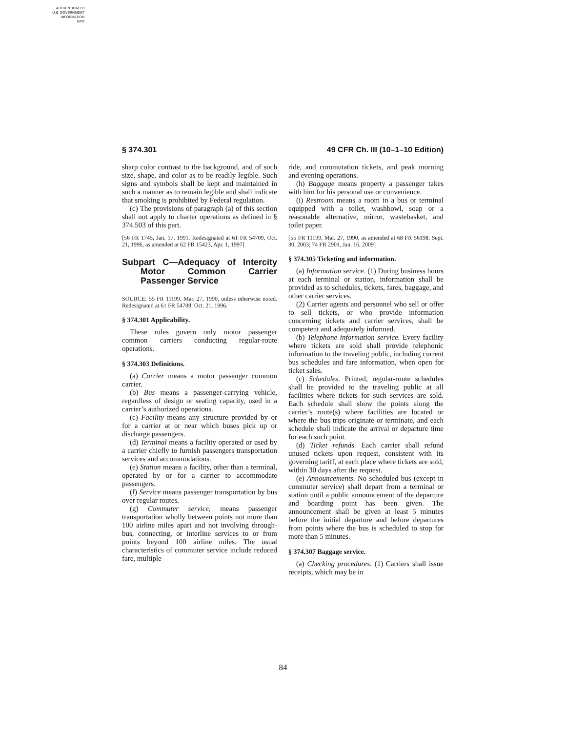AUTHENTICATED
U.S. GOVERNMENT
INFORMATION
GPO
§ 374.301 49 CFR Ch. III (10–1–10 Edition)
sharp color contrast to the background, and of such size, shape, and color as to be readily legible. Such signs and symbols shall be kept and maintained in such a manner as to remain legible and shall indicate that smoking is prohibited by Federal regulation.
(c) The provisions of paragraph (a) of this section shall not apply to charter operations as defined in § 374.503 of this part.
[56 FR 1745, Jan. 17, 1991. Redesignated at 61 FR 54709, Oct. 21, 1996, as amended at 62 FR 15423, Apr. 1, 1997]
Subpart C—Adequacy of Intercity Motor Common Carrier Passenger Service
SOURCE: 55 FR 11199, Mar. 27, 1990, unless otherwise noted. Redesignated at 61 FR 54709, Oct. 21, 1996.
§ 374.301 Applicability.
These rules govern only motor passenger common carriers conducting regular-route operations.
§ 374.303 Definitions.
(a) Carrier means a motor passenger common carrier.
(b) Bus means a passenger-carrying vehicle, regardless of design or seating capacity, used in a carrier’s authorized operations.
(c) Facility means any structure provided by or for a carrier at or near which buses pick up or discharge passengers.
(d) Terminal means a facility operated or used by a carrier chiefly to furnish passengers transportation services and accommodations.
(e) Station means a facility, other than a terminal, operated by or for a carrier to accommodate passengers.
(f) Service means passenger transportation by bus over regular routes.
(g) Commuter service, means passenger transportation wholly between points not more than 100 airline miles apart and not involving through-bus, connecting, or interline services to or from points beyond 100 airline miles. The usual characteristics of commuter service include reduced fare, multiple-
ride, and commutation tickets, and peak morning and evening operations.
(h) Baggage means property a passenger takes with him for his personal use or convenience.
(i) Restroom means a room in a bus or terminal equipped with a toilet, washbowl, soap or a reasonable alternative, mirror, wastebasket, and toilet paper.
[55 FR 11199, Mar. 27, 1990, as amended at 68 FR 56198, Sept. 30, 2003; 74 FR 2901, Jan. 16, 2009]
§ 374.305 Ticketing and information.
(a) Information service. (1) During business hours at each terminal or station, information shall be provided as to schedules, tickets, fares, baggage, and other carrier services.
(2) Carrier agents and personnel who sell or offer to sell tickets, or who provide information concerning tickets and carrier services, shall be competent and adequately informed.
(b) Telephone information service. Every facility where tickets are sold shall provide telephonic information to the traveling public, including current bus schedules and fare information, when open for ticket sales.
(c) Schedules. Printed, regular-route schedules shall be provided to the traveling public at all facilities where tickets for such services are sold. Each schedule shall show the points along the carrier’s route(s) where facilities are located or where the bus trips originate or terminate, and each schedule shall indicate the arrival or departure time for each such point.
(d) Ticket refunds. Each carrier shall refund unused tickets upon request, consistent with its governing tariff, at each place where tickets are sold, within 30 days after the request.
(e) Announcements. No scheduled bus (except in commuter service) shall depart from a terminal or station until a public announcement of the departure and boarding point has been given. The announcement shall be given at least 5 minutes before the initial departure and before departures from points where the bus is scheduled to stop for more than 5 minutes.
§ 374.307 Baggage service.
(a) Checking procedures. (1) Carriers shall issue receipts, which may be in
84